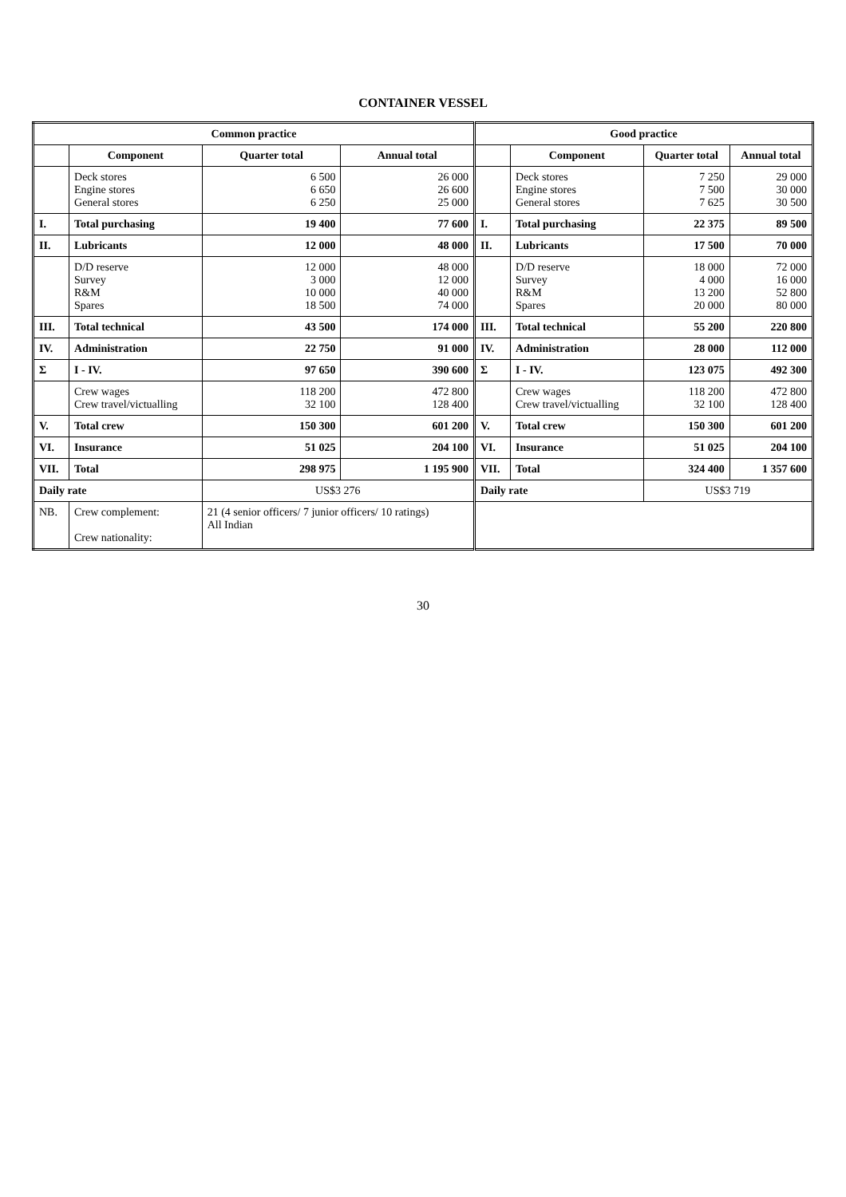CONTAINER VESSEL
| Common practice | | | | Good practice | | | |
| --- | --- | --- | --- | --- | --- | --- | --- |
| | Component | Quarter total | Annual total | | Component | Quarter total | Annual total |
| | Deck stores Engine stores General stores | 6 500 6 650 6 250 | 26 000 26 600 25 000 | | Deck stores Engine stores General stores | 7 250 7 500 7 625 | 29 000 30 000 30 500 |
| I. | Total purchasing | 19 400 | 77 600 | I. | Total purchasing | 22 375 | 89 500 |
| II. | Lubricants | 12 000 | 48 000 | II. | Lubricants | 17 500 | 70 000 |
| | D/D reserve Survey R&M Spares | 12 000 3 000 10 000 18 500 | 48 000 12 000 40 000 74 000 | | D/D reserve Survey R&M Spares | 18 000 4 000 13 200 20 000 | 72 000 16 000 52 800 80 000 |
| III. | Total technical | 43 500 | 174 000 | III. | Total technical | 55 200 | 220 800 |
| IV. | Administration | 22 750 | 91 000 | IV. | Administration | 28 000 | 112 000 |
| Σ | I - IV. | 97 650 | 390 600 | Σ | I - IV. | 123 075 | 492 300 |
| | Crew wages Crew travel/victualling | 118 200 32 100 | 472 800 128 400 | | Crew wages Crew travel/victualling | 118 200 32 100 | 472 800 128 400 |
| V. | Total crew | 150 300 | 601 200 | V. | Total crew | 150 300 | 601 200 |
| VI. | Insurance | 51 025 | 204 100 | VI. | Insurance | 51 025 | 204 100 |
| VII. | Total | 298 975 | 1 195 900 | VII. | Total | 324 400 | 1 357 600 |
| Daily rate | | US$3 276 | | Daily rate | | US$3 719 | |
| NB. | Crew complement: Crew nationality: | 21 (4 senior officers/ 7 junior officers/ 10 ratings) All Indian | | | | | |
30